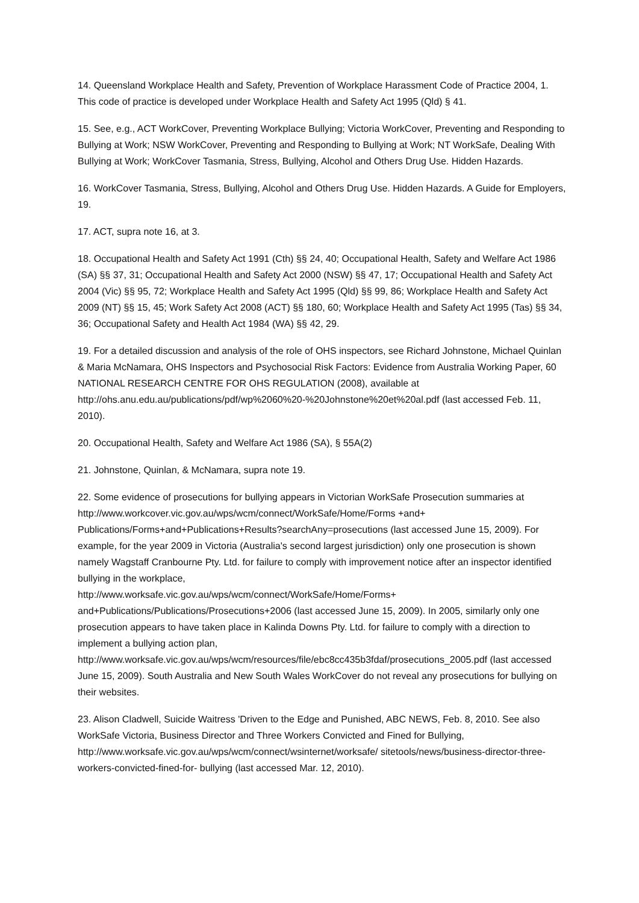14. Queensland Workplace Health and Safety, Prevention of Workplace Harassment Code of Practice 2004, 1. This code of practice is developed under Workplace Health and Safety Act 1995 (Qld) § 41.
15. See, e.g., ACT WorkCover, Preventing Workplace Bullying; Victoria WorkCover, Preventing and Responding to Bullying at Work; NSW WorkCover, Preventing and Responding to Bullying at Work; NT WorkSafe, Dealing With Bullying at Work; WorkCover Tasmania, Stress, Bullying, Alcohol and Others Drug Use. Hidden Hazards.
16. WorkCover Tasmania, Stress, Bullying, Alcohol and Others Drug Use. Hidden Hazards. A Guide for Employers, 19.
17. ACT, supra note 16, at 3.
18. Occupational Health and Safety Act 1991 (Cth) §§ 24, 40; Occupational Health, Safety and Welfare Act 1986 (SA) §§ 37, 31; Occupational Health and Safety Act 2000 (NSW) §§ 47, 17; Occupational Health and Safety Act 2004 (Vic) §§ 95, 72; Workplace Health and Safety Act 1995 (Qld) §§ 99, 86; Workplace Health and Safety Act 2009 (NT) §§ 15, 45; Work Safety Act 2008 (ACT) §§ 180, 60; Workplace Health and Safety Act 1995 (Tas) §§ 34, 36; Occupational Safety and Health Act 1984 (WA) §§ 42, 29.
19. For a detailed discussion and analysis of the role of OHS inspectors, see Richard Johnstone, Michael Quinlan & Maria McNamara, OHS Inspectors and Psychosocial Risk Factors: Evidence from Australia Working Paper, 60 NATIONAL RESEARCH CENTRE FOR OHS REGULATION (2008), available at http://ohs.anu.edu.au/publications/pdf/wp%2060%20-%20Johnstone%20et%20al.pdf (last accessed Feb. 11, 2010).
20. Occupational Health, Safety and Welfare Act 1986 (SA), § 55A(2)
21. Johnstone, Quinlan, & McNamara, supra note 19.
22. Some evidence of prosecutions for bullying appears in Victorian WorkSafe Prosecution summaries at http://www.workcover.vic.gov.au/wps/wcm/connect/WorkSafe/Home/Forms +and+ Publications/Forms+and+Publications+Results?searchAny=prosecutions (last accessed June 15, 2009). For example, for the year 2009 in Victoria (Australia's second largest jurisdiction) only one prosecution is shown namely Wagstaff Cranbourne Pty. Ltd. for failure to comply with improvement notice after an inspector identified bullying in the workplace,
http://www.worksafe.vic.gov.au/wps/wcm/connect/WorkSafe/Home/Forms+
and+Publications/Publications/Prosecutions+2006 (last accessed June 15, 2009). In 2005, similarly only one prosecution appears to have taken place in Kalinda Downs Pty. Ltd. for failure to comply with a direction to implement a bullying action plan,
http://www.worksafe.vic.gov.au/wps/wcm/resources/file/ebc8cc435b3fdaf/prosecutions_2005.pdf (last accessed June 15, 2009). South Australia and New South Wales WorkCover do not reveal any prosecutions for bullying on their websites.
23. Alison Cladwell, Suicide Waitress 'Driven to the Edge and Punished, ABC NEWS, Feb. 8, 2010. See also WorkSafe Victoria, Business Director and Three Workers Convicted and Fined for Bullying, http://www.worksafe.vic.gov.au/wps/wcm/connect/wsinternet/worksafe/ sitetools/news/business-director-three-workers-convicted-fined-for- bullying (last accessed Mar. 12, 2010).